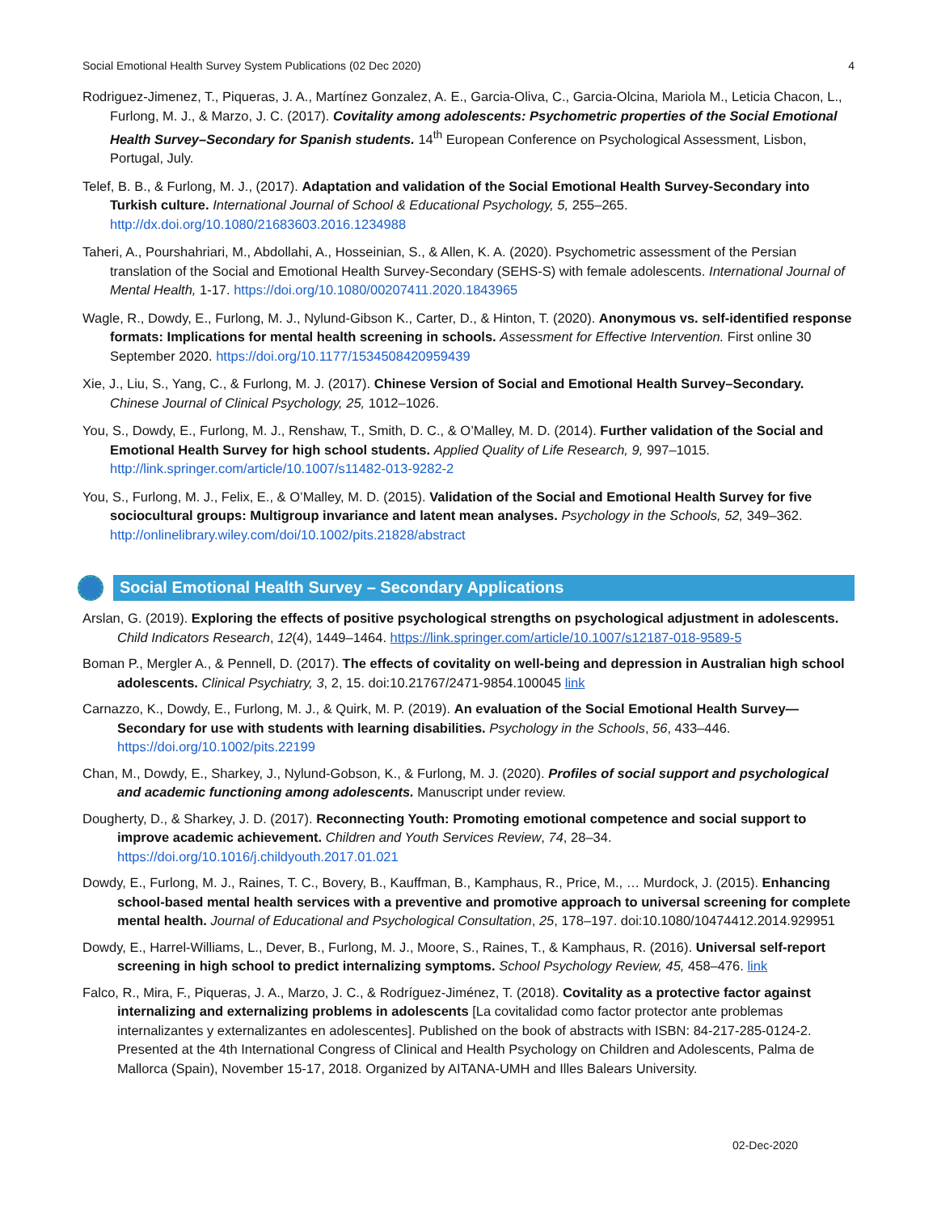Social Emotional Health Survey System Publications (02 Dec 2020) 4
Rodriguez-Jimenez, T., Piqueras, J. A., Martínez Gonzalez, A. E., Garcia-Oliva, C., Garcia-Olcina, Mariola M., Leticia Chacon, L., Furlong, M. J., & Marzo, J. C. (2017). Covitality among adolescents: Psychometric properties of the Social Emotional Health Survey–Secondary for Spanish students. 14<sup>th</sup> European Conference on Psychological Assessment, Lisbon, Portugal, July.
Telef, B. B., & Furlong, M. J., (2017). Adaptation and validation of the Social Emotional Health Survey-Secondary into Turkish culture. International Journal of School & Educational Psychology, 5, 255–265. http://dx.doi.org/10.1080/21683603.2016.1234988
Taheri, A., Pourshahriari, M., Abdollahi, A., Hosseinian, S., & Allen, K. A. (2020). Psychometric assessment of the Persian translation of the Social and Emotional Health Survey-Secondary (SEHS-S) with female adolescents. International Journal of Mental Health, 1-17. https://doi.org/10.1080/00207411.2020.1843965
Wagle, R., Dowdy, E., Furlong, M. J., Nylund-Gibson K., Carter, D., & Hinton, T. (2020). Anonymous vs. self-identified response formats: Implications for mental health screening in schools. Assessment for Effective Intervention. First online 30 September 2020. https://doi.org/10.1177/1534508420959439
Xie, J., Liu, S., Yang, C., & Furlong, M. J. (2017). Chinese Version of Social and Emotional Health Survey–Secondary. Chinese Journal of Clinical Psychology, 25, 1012–1026.
You, S., Dowdy, E., Furlong, M. J., Renshaw, T., Smith, D. C., & O’Malley, M. D. (2014). Further validation of the Social and Emotional Health Survey for high school students. Applied Quality of Life Research, 9, 997–1015. http://link.springer.com/article/10.1007/s11482-013-9282-2
You, S., Furlong, M. J., Felix, E., & O’Malley, M. D. (2015). Validation of the Social and Emotional Health Survey for five sociocultural groups: Multigroup invariance and latent mean analyses. Psychology in the Schools, 52, 349–362. http://onlinelibrary.wiley.com/doi/10.1002/pits.21828/abstract
Social Emotional Health Survey – Secondary Applications
Arslan, G. (2019). Exploring the effects of positive psychological strengths on psychological adjustment in adolescents. Child Indicators Research, 12(4), 1449–1464. https://link.springer.com/article/10.1007/s12187-018-9589-5
Boman P., Mergler A., & Pennell, D. (2017). The effects of covitality on well-being and depression in Australian high school adolescents. Clinical Psychiatry, 3, 2, 15. doi:10.21767/2471-9854.100045 link
Carnazzo, K., Dowdy, E., Furlong, M. J., & Quirk, M. P. (2019). An evaluation of the Social Emotional Health Survey—Secondary for use with students with learning disabilities. Psychology in the Schools, 56, 433–446. https://doi.org/10.1002/pits.22199
Chan, M., Dowdy, E., Sharkey, J., Nylund-Gobson, K., & Furlong, M. J. (2020). Profiles of social support and psychological and academic functioning among adolescents. Manuscript under review.
Dougherty, D., & Sharkey, J. D. (2017). Reconnecting Youth: Promoting emotional competence and social support to improve academic achievement. Children and Youth Services Review, 74, 28–34. https://doi.org/10.1016/j.childyouth.2017.01.021
Dowdy, E., Furlong, M. J., Raines, T. C., Bovery, B., Kauffman, B., Kamphaus, R., Price, M., … Murdock, J. (2015). Enhancing school-based mental health services with a preventive and promotive approach to universal screening for complete mental health. Journal of Educational and Psychological Consultation, 25, 178–197. doi:10.1080/10474412.2014.929951
Dowdy, E., Harrel-Williams, L., Dever, B., Furlong, M. J., Moore, S., Raines, T., & Kamphaus, R. (2016). Universal self-report screening in high school to predict internalizing symptoms. School Psychology Review, 45, 458–476. link
Falco, R., Mira, F., Piqueras, J. A., Marzo, J. C., & Rodríguez-Jiménez, T. (2018). Covitality as a protective factor against internalizing and externalizing problems in adolescents [La covitalidad como factor protector ante problemas internalizantes y externalizantes en adolescentes]. Published on the book of abstracts with ISBN: 84-217-285-0124-2. Presented at the 4th International Congress of Clinical and Health Psychology on Children and Adolescents, Palma de Mallorca (Spain), November 15-17, 2018. Organized by AITANA-UMH and Illes Balears University.
02-Dec-2020